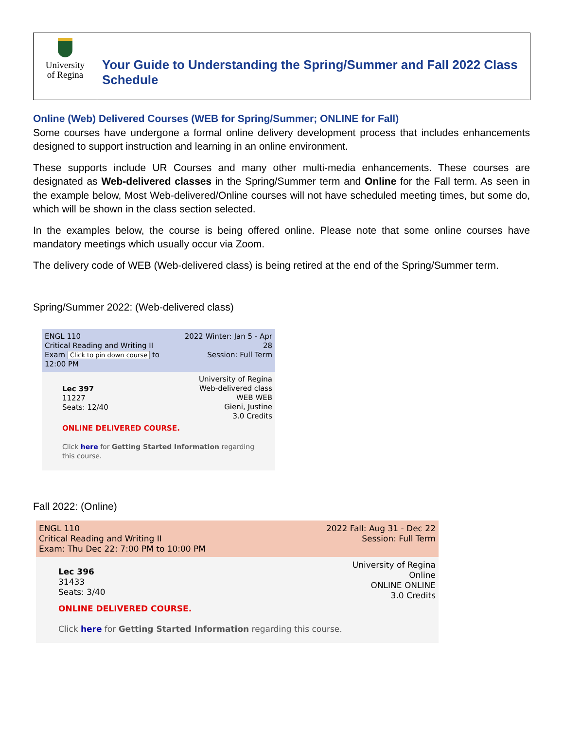University
of Regina
Your Guide to Understanding the Spring/Summer and Fall 2022 Class Schedule
Online (Web) Delivered Courses (WEB for Spring/Summer; ONLINE for Fall)
Some courses have undergone a formal online delivery development process that includes enhancements designed to support instruction and learning in an online environment.
These supports include UR Courses and many other multi-media enhancements. These courses are designated as Web-delivered classes in the Spring/Summer term and Online for the Fall term. As seen in the example below, Most Web-delivered/Online courses will not have scheduled meeting times, but some do, which will be shown in the class section selected.
In the examples below, the course is being offered online. Please note that some online courses have mandatory meetings which usually occur via Zoom.
The delivery code of WEB (Web-delivered class) is being retired at the end of the Spring/Summer term.
Spring/Summer 2022: (Web-delivered class)
ENGL 110
Critical Reading and Writing II
Exam Click to pin down course to 12:00 PM
2022 Winter: Jan 5 - Apr 28
Session: Full Term
Lec 397
11227
Seats: 12/40
University of Regina
Web-delivered class
WEB WEB
Gieni, Justine
3.0 Credits
ONLINE DELIVERED COURSE.
Click here for Getting Started Information regarding this course.
Fall 2022: (Online)
ENGL 110
Critical Reading and Writing II
Exam: Thu Dec 22: 7:00 PM to 10:00 PM
2022 Fall: Aug 31 - Dec 22
Session: Full Term
Lec 396
31433
Seats: 3/40
University of Regina
Online
ONLINE ONLINE
3.0 Credits
ONLINE DELIVERED COURSE.
Click here for Getting Started Information regarding this course.